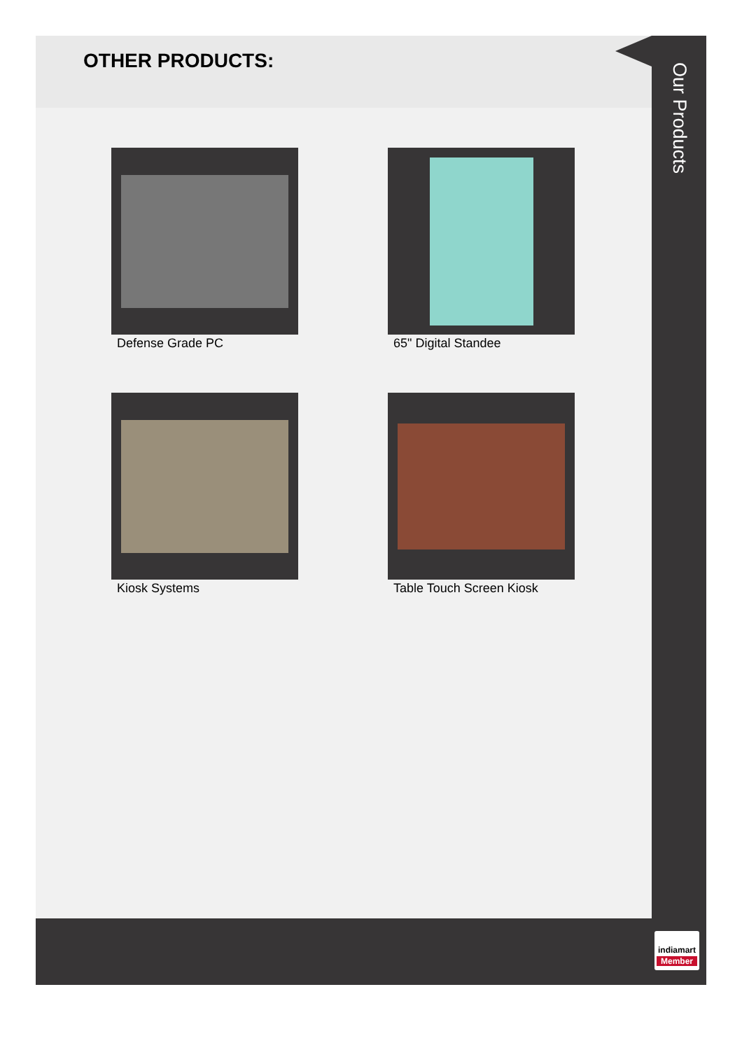OTHER PRODUCTS:
Defense Grade PC
65" Digital Standee
Kiosk Systems
Table Touch Screen Kiosk
Our Products
indiamart
Member